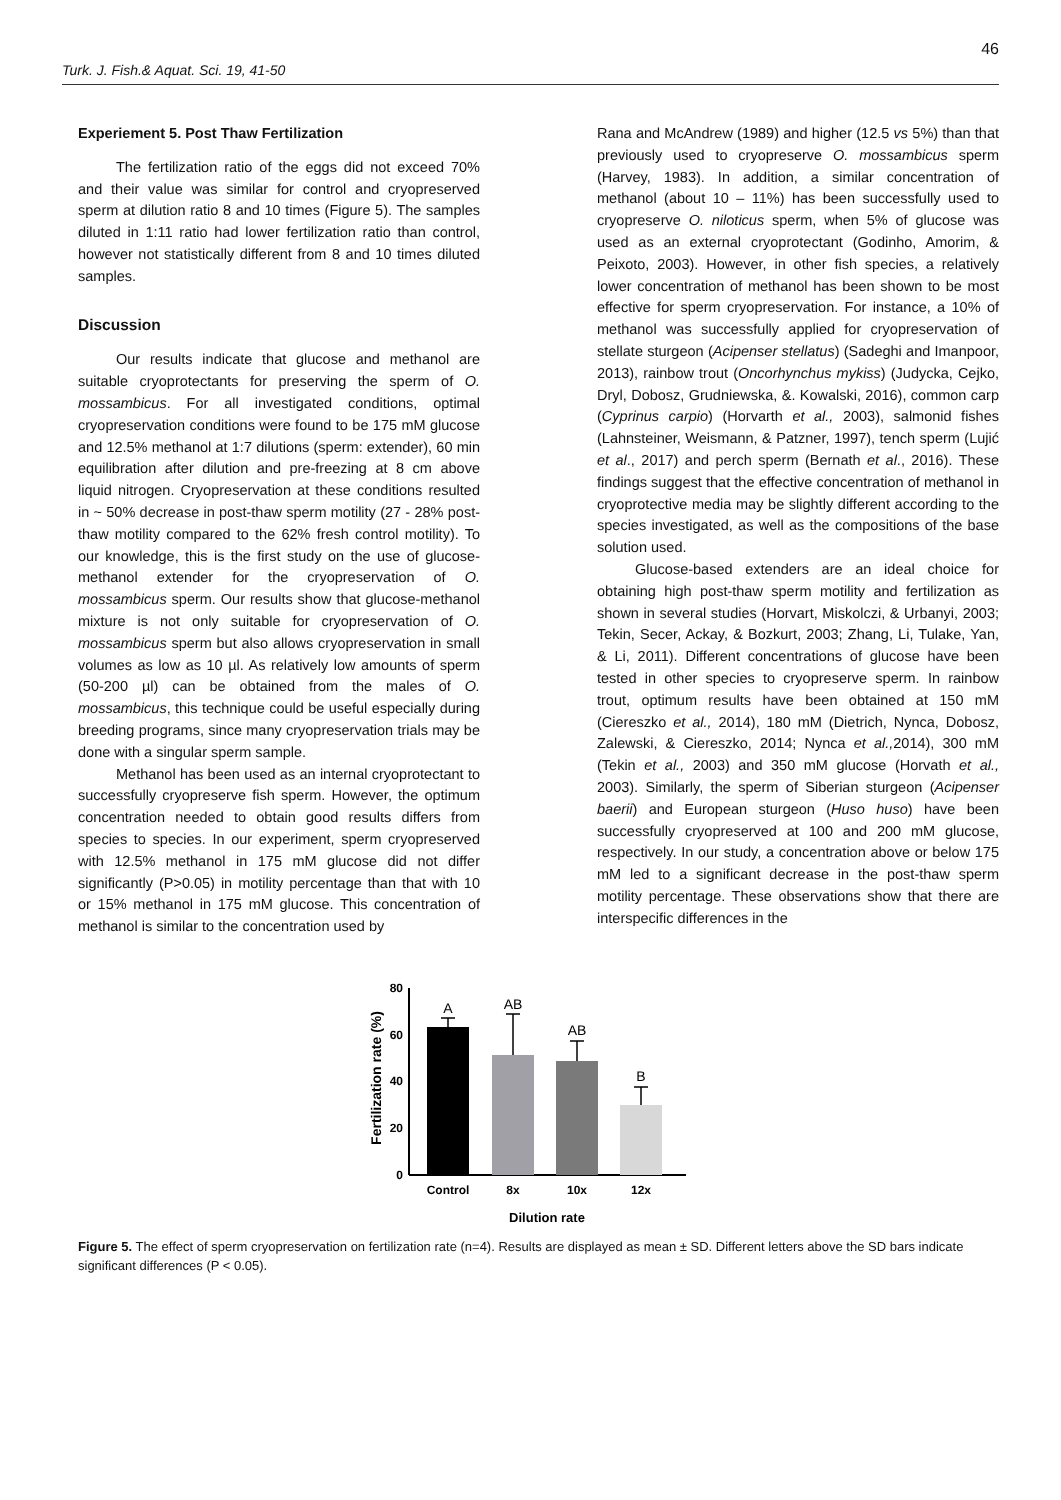46
Turk. J. Fish.& Aquat. Sci. 19, 41-50
Experiement 5. Post Thaw Fertilization
The fertilization ratio of the eggs did not exceed 70% and their value was similar for control and cryopreserved sperm at dilution ratio 8 and 10 times (Figure 5). The samples diluted in 1:11 ratio had lower fertilization ratio than control, however not statistically different from 8 and 10 times diluted samples.
Discussion
Our results indicate that glucose and methanol are suitable cryoprotectants for preserving the sperm of O. mossambicus. For all investigated conditions, optimal cryopreservation conditions were found to be 175 mM glucose and 12.5% methanol at 1:7 dilutions (sperm: extender), 60 min equilibration after dilution and pre-freezing at 8 cm above liquid nitrogen. Cryopreservation at these conditions resulted in ~ 50% decrease in post-thaw sperm motility (27 - 28% post-thaw motility compared to the 62% fresh control motility). To our knowledge, this is the first study on the use of glucose-methanol extender for the cryopreservation of O. mossambicus sperm. Our results show that glucose-methanol mixture is not only suitable for cryopreservation of O. mossambicus sperm but also allows cryopreservation in small volumes as low as 10 µl. As relatively low amounts of sperm (50-200 µl) can be obtained from the males of O. mossambicus, this technique could be useful especially during breeding programs, since many cryopreservation trials may be done with a singular sperm sample.
Methanol has been used as an internal cryoprotectant to successfully cryopreserve fish sperm. However, the optimum concentration needed to obtain good results differs from species to species. In our experiment, sperm cryopreserved with 12.5% methanol in 175 mM glucose did not differ significantly (P>0.05) in motility percentage than that with 10 or 15% methanol in 175 mM glucose. This concentration of methanol is similar to the concentration used by
Rana and McAndrew (1989) and higher (12.5 vs 5%) than that previously used to cryopreserve O. mossambicus sperm (Harvey, 1983). In addition, a similar concentration of methanol (about 10 – 11%) has been successfully used to cryopreserve O. niloticus sperm, when 5% of glucose was used as an external cryoprotectant (Godinho, Amorim, & Peixoto, 2003). However, in other fish species, a relatively lower concentration of methanol has been shown to be most effective for sperm cryopreservation. For instance, a 10% of methanol was successfully applied for cryopreservation of stellate sturgeon (Acipenser stellatus) (Sadeghi and Imanpoor, 2013), rainbow trout (Oncorhynchus mykiss) (Judycka, Cejko, Dryl, Dobosz, Grudniewska, &. Kowalski, 2016), common carp (Cyprinus carpio) (Horvarth et al., 2003), salmonid fishes (Lahnsteiner, Weismann, & Patzner, 1997), tench sperm (Lujić et al., 2017) and perch sperm (Bernath et al., 2016). These findings suggest that the effective concentration of methanol in cryoprotective media may be slightly different according to the species investigated, as well as the compositions of the base solution used.
Glucose-based extenders are an ideal choice for obtaining high post-thaw sperm motility and fertilization as shown in several studies (Horvart, Miskolczi, & Urbanyi, 2003; Tekin, Secer, Ackay, & Bozkurt, 2003; Zhang, Li, Tulake, Yan, & Li, 2011). Different concentrations of glucose have been tested in other species to cryopreserve sperm. In rainbow trout, optimum results have been obtained at 150 mM (Ciereszko et al., 2014), 180 mM (Dietrich, Nynca, Dobosz, Zalewski, & Ciereszko, 2014; Nynca et al., 2014), 300 mM (Tekin et al., 2003) and 350 mM glucose (Horvath et al., 2003). Similarly, the sperm of Siberian sturgeon (Acipenser baerii) and European sturgeon (Huso huso) have been successfully cryopreserved at 100 and 200 mM glucose, respectively. In our study, a concentration above or below 175 mM led to a significant decrease in the post-thaw sperm motility percentage. These observations show that there are interspecific differences in the
Fertilization rate (%)
80
60
40
20
0
A
AB
AB
B
Control
8x
10x
12x
Dilution rate
Figure 5. The effect of sperm cryopreservation on fertilization rate (n=4). Results are displayed as mean ± SD. Different letters above the SD bars indicate significant differences (P < 0.05).